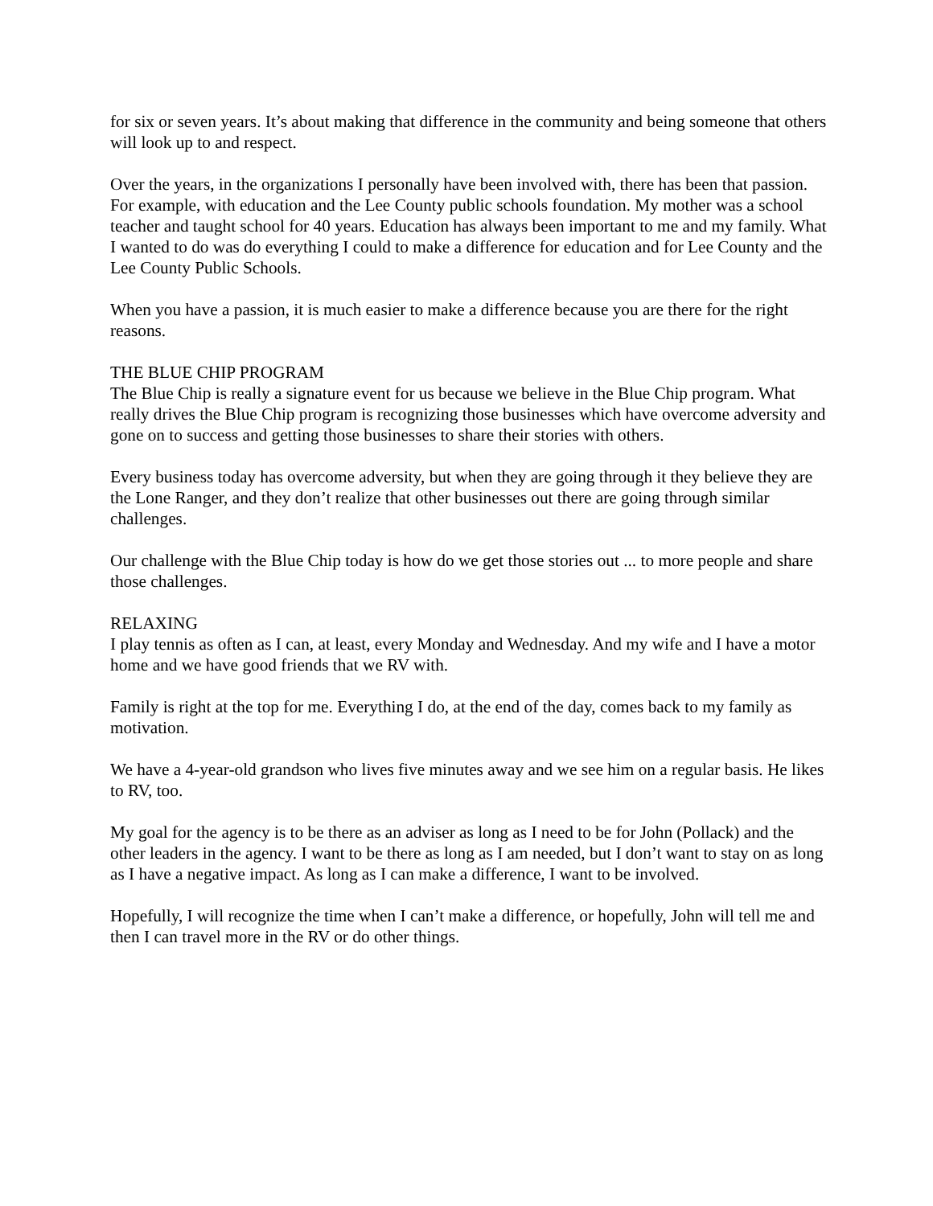for six or seven years. It’s about making that difference in the community and being someone that others will look up to and respect.
Over the years, in the organizations I personally have been involved with, there has been that passion. For example, with education and the Lee County public schools foundation. My mother was a school teacher and taught school for 40 years. Education has always been important to me and my family. What I wanted to do was do everything I could to make a difference for education and for Lee County and the Lee County Public Schools.
When you have a passion, it is much easier to make a difference because you are there for the right reasons.
THE BLUE CHIP PROGRAM
The Blue Chip is really a signature event for us because we believe in the Blue Chip program. What really drives the Blue Chip program is recognizing those businesses which have overcome adversity and gone on to success and getting those businesses to share their stories with others.
Every business today has overcome adversity, but when they are going through it they believe they are the Lone Ranger, and they don’t realize that other businesses out there are going through similar challenges.
Our challenge with the Blue Chip today is how do we get those stories out ... to more people and share those challenges.
RELAXING
I play tennis as often as I can, at least, every Monday and Wednesday. And my wife and I have a motor home and we have good friends that we RV with.
Family is right at the top for me. Everything I do, at the end of the day, comes back to my family as motivation.
We have a 4-year-old grandson who lives five minutes away and we see him on a regular basis. He likes to RV, too.
My goal for the agency is to be there as an adviser as long as I need to be for John (Pollack) and the other leaders in the agency. I want to be there as long as I am needed, but I don’t want to stay on as long as I have a negative impact. As long as I can make a difference, I want to be involved.
Hopefully, I will recognize the time when I can’t make a difference, or hopefully, John will tell me and then I can travel more in the RV or do other things.